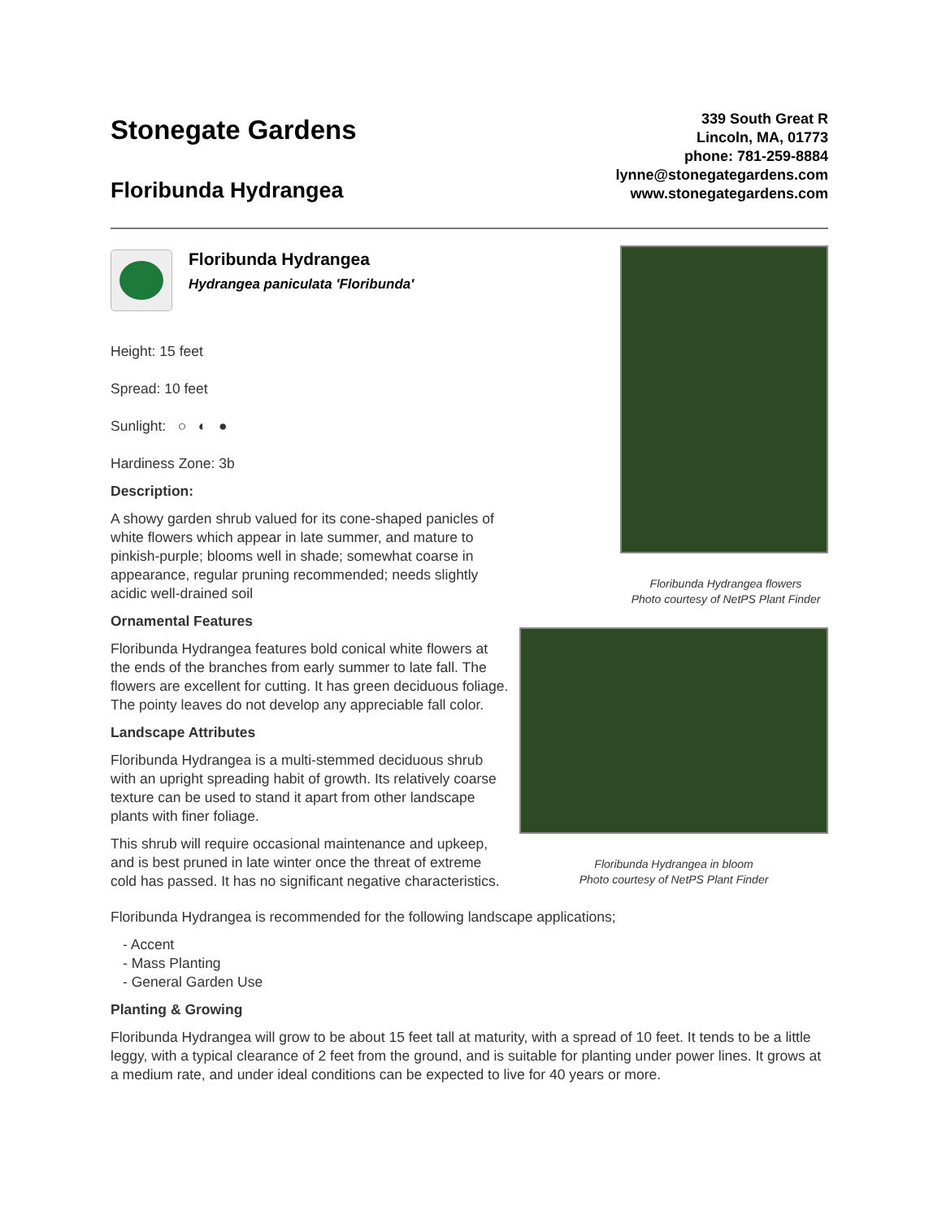Stonegate Gardens
Floribunda Hydrangea
339 South Great R
Lincoln, MA, 01773
phone: 781-259-8884
lynne@stonegategardens.com
www.stonegategardens.com
Floribunda Hydrangea
Hydrangea paniculata 'Floribunda'
Height: 15 feet
Spread: 10 feet
Sunlight: ○ ◐ ●
Hardiness Zone: 3b
Description:
A showy garden shrub valued for its cone-shaped panicles of white flowers which appear in late summer, and mature to pinkish-purple; blooms well in shade; somewhat coarse in appearance, regular pruning recommended; needs slightly acidic well-drained soil
Ornamental Features
Floribunda Hydrangea features bold conical white flowers at the ends of the branches from early summer to late fall. The flowers are excellent for cutting. It has green deciduous foliage. The pointy leaves do not develop any appreciable fall color.
Landscape Attributes
Floribunda Hydrangea is a multi-stemmed deciduous shrub with an upright spreading habit of growth. Its relatively coarse texture can be used to stand it apart from other landscape plants with finer foliage.
This shrub will require occasional maintenance and upkeep, and is best pruned in late winter once the threat of extreme cold has passed. It has no significant negative characteristics.
Floribunda Hydrangea flowers
Photo courtesy of NetPS Plant Finder
Floribunda Hydrangea in bloom
Photo courtesy of NetPS Plant Finder
Floribunda Hydrangea is recommended for the following landscape applications;
- Accent
- Mass Planting
- General Garden Use
Planting & Growing
Floribunda Hydrangea will grow to be about 15 feet tall at maturity, with a spread of 10 feet. It tends to be a little leggy, with a typical clearance of 2 feet from the ground, and is suitable for planting under power lines. It grows at a medium rate, and under ideal conditions can be expected to live for 40 years or more.